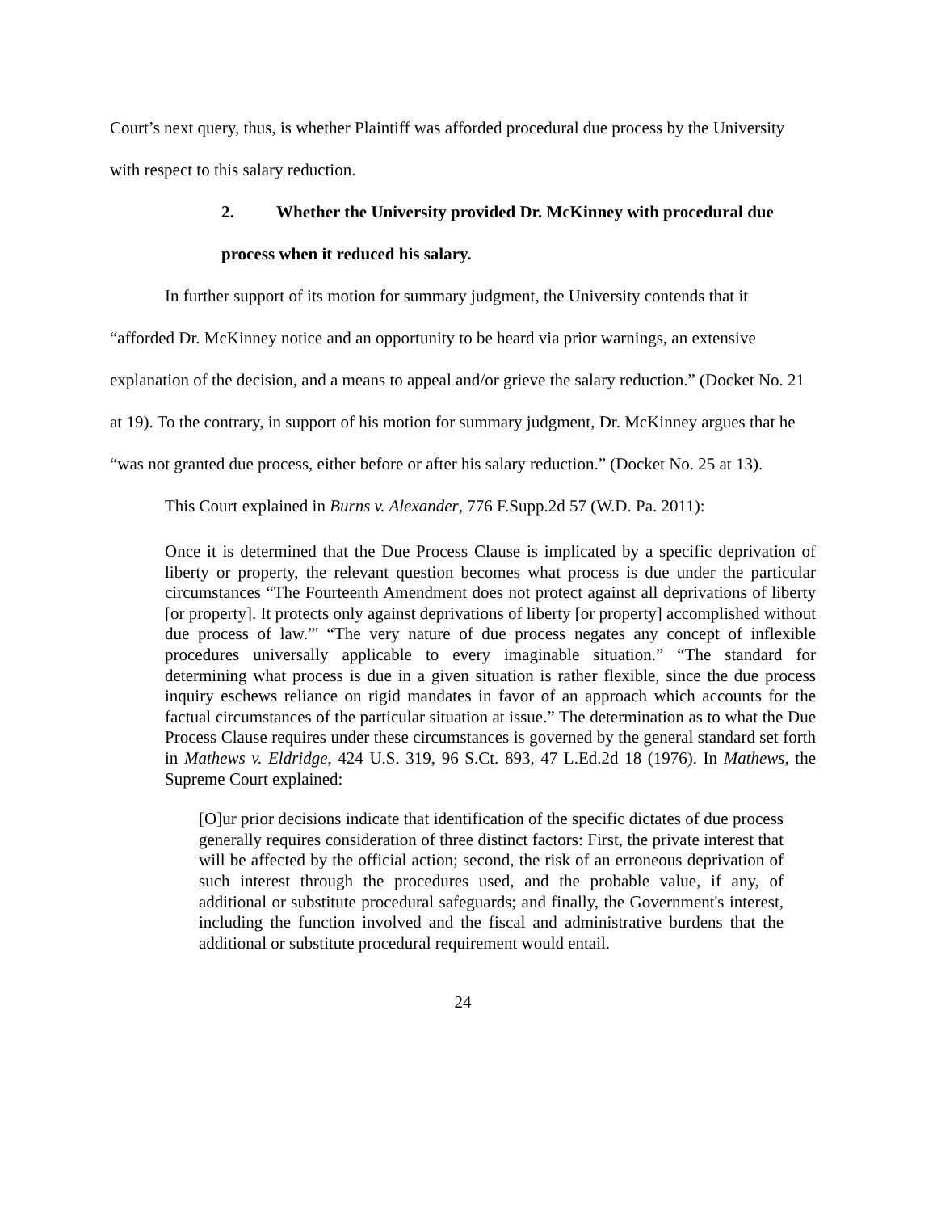Court’s next query, thus, is whether Plaintiff was afforded procedural due process by the University with respect to this salary reduction.
2. Whether the University provided Dr. McKinney with procedural due
process when it reduced his salary.
In further support of its motion for summary judgment, the University contends that it “afforded Dr. McKinney notice and an opportunity to be heard via prior warnings, an extensive explanation of the decision, and a means to appeal and/or grieve the salary reduction.” (Docket No. 21 at 19). To the contrary, in support of his motion for summary judgment, Dr. McKinney argues that he “was not granted due process, either before or after his salary reduction.” (Docket No. 25 at 13).
This Court explained in Burns v. Alexander, 776 F.Supp.2d 57 (W.D. Pa. 2011):
Once it is determined that the Due Process Clause is implicated by a specific deprivation of liberty or property, the relevant question becomes what process is due under the particular circumstances “The Fourteenth Amendment does not protect against all deprivations of liberty [or property]. It protects only against deprivations of liberty [or property] accomplished without due process of law.”' “The very nature of due process negates any concept of inflexible procedures universally applicable to every imaginable situation.” “The standard for determining what process is due in a given situation is rather flexible, since the due process inquiry eschews reliance on rigid mandates in favor of an approach which accounts for the factual circumstances of the particular situation at issue.” The determination as to what the Due Process Clause requires under these circumstances is governed by the general standard set forth in Mathews v. Eldridge, 424 U.S. 319, 96 S.Ct. 893, 47 L.Ed.2d 18 (1976). In Mathews, the Supreme Court explained:
[O]ur prior decisions indicate that identification of the specific dictates of due process generally requires consideration of three distinct factors: First, the private interest that will be affected by the official action; second, the risk of an erroneous deprivation of such interest through the procedures used, and the probable value, if any, of additional or substitute procedural safeguards; and finally, the Government's interest, including the function involved and the fiscal and administrative burdens that the additional or substitute procedural requirement would entail.
24